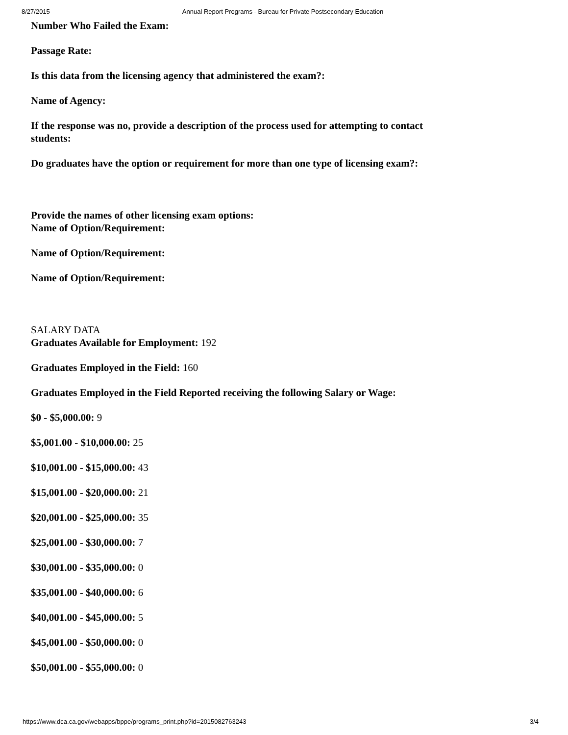8/27/2015 Annual Report Programs - Bureau for Private Postsecondary Education
Number Who Failed the Exam:
Passage Rate:
Is this data from the licensing agency that administered the exam?:
Name of Agency:
If the response was no, provide a description of the process used for attempting to contact students:
Do graduates have the option or requirement for more than one type of licensing exam?:
Provide the names of other licensing exam options:
Name of Option/Requirement:
Name of Option/Requirement:
Name of Option/Requirement:
SALARY DATA
Graduates Available for Employment: 192
Graduates Employed in the Field: 160
Graduates Employed in the Field Reported receiving the following Salary or Wage:
$0 - $5,000.00: 9
$5,001.00 - $10,000.00: 25
$10,001.00 - $15,000.00: 43
$15,001.00 - $20,000.00: 21
$20,001.00 - $25,000.00: 35
$25,001.00 - $30,000.00: 7
$30,001.00 - $35,000.00: 0
$35,001.00 - $40,000.00: 6
$40,001.00 - $45,000.00: 5
$45,001.00 - $50,000.00: 0
$50,001.00 - $55,000.00: 0
https://www.dca.ca.gov/webapps/bppe/programs_print.php?id=2015082763243 3/4